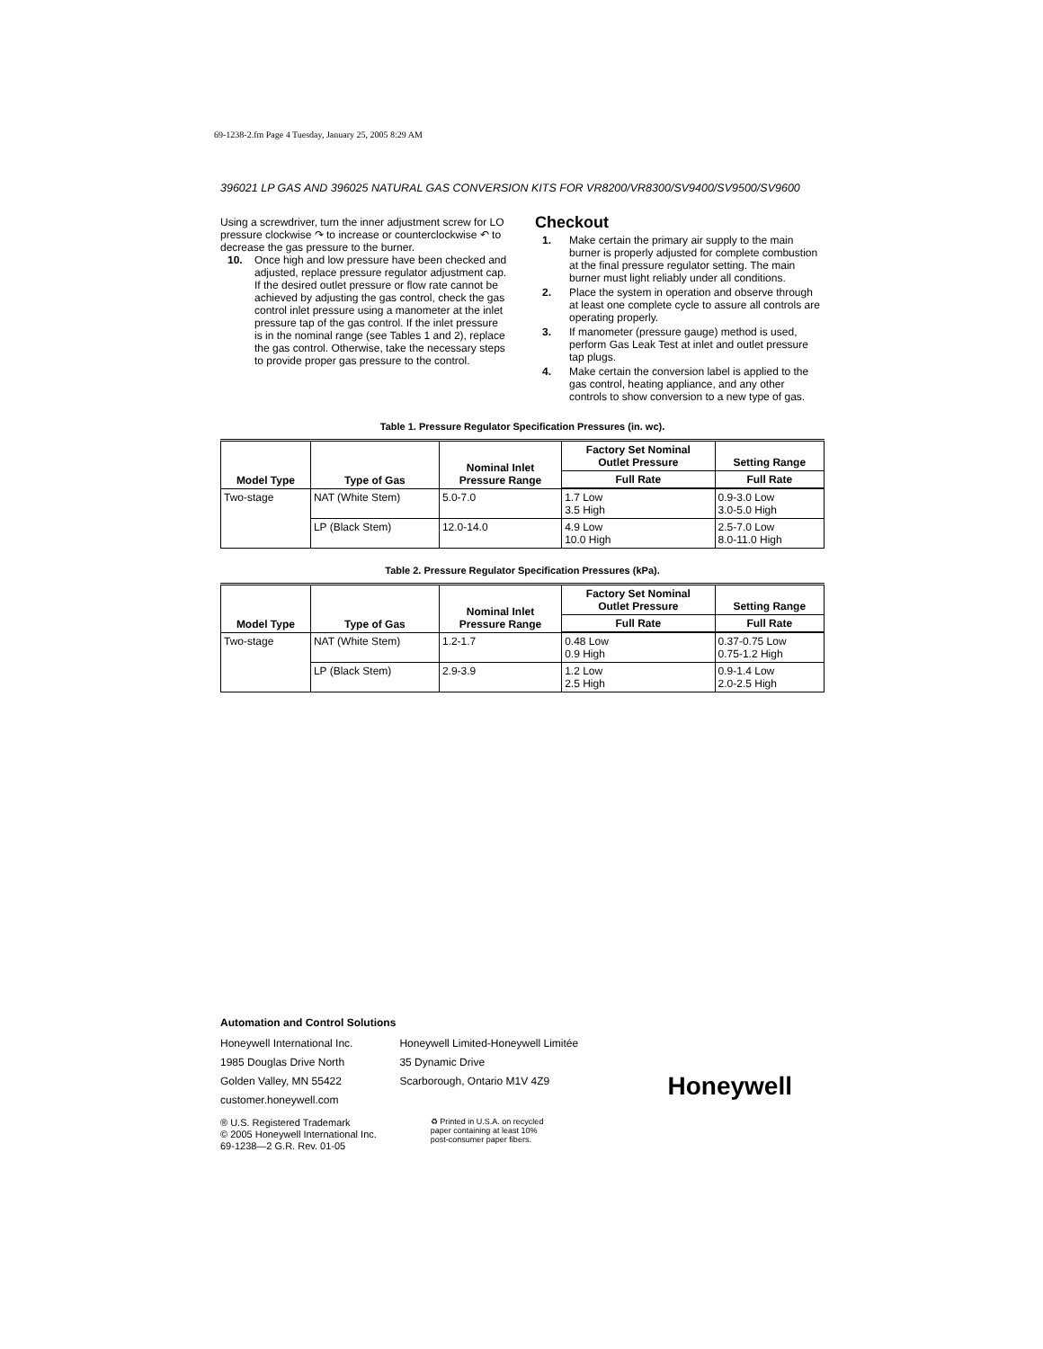69-1238-2.fm Page 4 Tuesday, January 25, 2005 8:29 AM
396021 LP GAS AND 396025 NATURAL GAS CONVERSION KITS FOR VR8200/VR8300/SV9400/SV9500/SV9600
Using a screwdriver, turn the inner adjustment screw for LO pressure clockwise ↷ to increase or counterclockwise ↶ to decrease the gas pressure to the burner.
10. Once high and low pressure have been checked and adjusted, replace pressure regulator adjustment cap. If the desired outlet pressure or flow rate cannot be achieved by adjusting the gas control, check the gas control inlet pressure using a manometer at the inlet pressure tap of the gas control. If the inlet pressure is in the nominal range (see Tables 1 and 2), replace the gas control. Otherwise, take the necessary steps to provide proper gas pressure to the control.
Checkout
1. Make certain the primary air supply to the main burner is properly adjusted for complete combustion at the final pressure regulator setting. The main burner must light reliably under all conditions.
2. Place the system in operation and observe through at least one complete cycle to assure all controls are operating properly.
3. If manometer (pressure gauge) method is used, perform Gas Leak Test at inlet and outlet pressure tap plugs.
4. Make certain the conversion label is applied to the gas control, heating appliance, and any other controls to show conversion to a new type of gas.
Table 1. Pressure Regulator Specification Pressures (in. wc).
| Model Type | Type of Gas | Nominal Inlet Pressure Range | Factory Set Nominal Outlet Pressure | Setting Range |
| --- | --- | --- | --- | --- |
| | | | Full Rate | Full Rate |
| Two-stage | NAT (White Stem) | 5.0-7.0 | 1.7 Low 3.5 High | 0.9-3.0 Low 3.0-5.0 High |
| | LP (Black Stem) | 12.0-14.0 | 4.9 Low 10.0 High | 2.5-7.0 Low 8.0-11.0 High |
Table 2. Pressure Regulator Specification Pressures (kPa).
| Model Type | Type of Gas | Nominal Inlet Pressure Range | Factory Set Nominal Outlet Pressure | Setting Range |
| --- | --- | --- | --- | --- |
| | | | Full Rate | Full Rate |
| Two-stage | NAT (White Stem) | 1.2-1.7 | 0.48 Low 0.9 High | 0.37-0.75 Low 0.75-1.2 High |
| | LP (Black Stem) | 2.9-3.9 | 1.2 Low 2.5 High | 0.9-1.4 Low 2.0-2.5 High |
Automation and Control Solutions
Honeywell International Inc.
1985 Douglas Drive North
Golden Valley, MN 55422
customer.honeywell.com
Honeywell Limited-Honeywell Limitée
35 Dynamic Drive
Scarborough, Ontario M1V 4Z9
Honeywell
® U.S. Registered Trademark
© 2005 Honeywell International Inc.
69-1238—2 G.R. Rev. 01-05
♻ Printed in U.S.A. on recycled
paper containing at least 10%
post-consumer paper fibers.